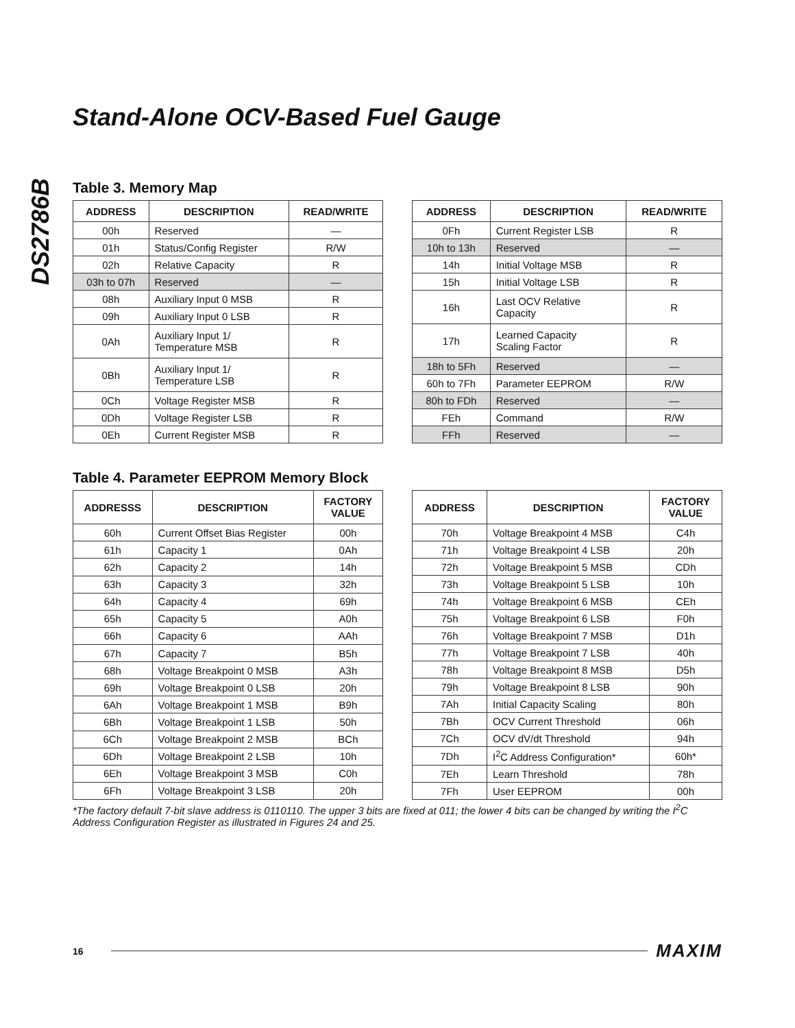DS2786B
Stand-Alone OCV-Based Fuel Gauge
Table 3. Memory Map
| ADDRESS | DESCRIPTION | READ/WRITE |
| --- | --- | --- |
| 00h | Reserved | — |
| 01h | Status/Config Register | R/W |
| 02h | Relative Capacity | R |
| 03h to 07h | Reserved | — |
| 08h | Auxiliary Input 0 MSB | R |
| 09h | Auxiliary Input 0 LSB | R |
| 0Ah | Auxiliary Input 1/ Temperature MSB | R |
| 0Bh | Auxiliary Input 1/ Temperature LSB | R |
| 0Ch | Voltage Register MSB | R |
| 0Dh | Voltage Register LSB | R |
| 0Eh | Current Register MSB | R |
| ADDRESS | DESCRIPTION | READ/WRITE |
| --- | --- | --- |
| 0Fh | Current Register LSB | R |
| 10h to 13h | Reserved | — |
| 14h | Initial Voltage MSB | R |
| 15h | Initial Voltage LSB | R |
| 16h | Last OCV Relative Capacity | R |
| 17h | Learned Capacity Scaling Factor | R |
| 18h to 5Fh | Reserved | — |
| 60h to 7Fh | Parameter EEPROM | R/W |
| 80h to FDh | Reserved | — |
| FEh | Command | R/W |
| FFh | Reserved | — |
Table 4. Parameter EEPROM Memory Block
| ADDRESSS | DESCRIPTION | FACTORY VALUE |
| --- | --- | --- |
| 60h | Current Offset Bias Register | 00h |
| 61h | Capacity 1 | 0Ah |
| 62h | Capacity 2 | 14h |
| 63h | Capacity 3 | 32h |
| 64h | Capacity 4 | 69h |
| 65h | Capacity 5 | A0h |
| 66h | Capacity 6 | AAh |
| 67h | Capacity 7 | B5h |
| 68h | Voltage Breakpoint 0 MSB | A3h |
| 69h | Voltage Breakpoint 0 LSB | 20h |
| 6Ah | Voltage Breakpoint 1 MSB | B9h |
| 6Bh | Voltage Breakpoint 1 LSB | 50h |
| 6Ch | Voltage Breakpoint 2 MSB | BCh |
| 6Dh | Voltage Breakpoint 2 LSB | 10h |
| 6Eh | Voltage Breakpoint 3 MSB | C0h |
| 6Fh | Voltage Breakpoint 3 LSB | 20h |
| ADDRESS | DESCRIPTION | FACTORY VALUE |
| --- | --- | --- |
| 70h | Voltage Breakpoint 4 MSB | C4h |
| 71h | Voltage Breakpoint 4 LSB | 20h |
| 72h | Voltage Breakpoint 5 MSB | CDh |
| 73h | Voltage Breakpoint 5 LSB | 10h |
| 74h | Voltage Breakpoint 6 MSB | CEh |
| 75h | Voltage Breakpoint 6 LSB | F0h |
| 76h | Voltage Breakpoint 7 MSB | D1h |
| 77h | Voltage Breakpoint 7 LSB | 40h |
| 78h | Voltage Breakpoint 8 MSB | D5h |
| 79h | Voltage Breakpoint 8 LSB | 90h |
| 7Ah | Initial Capacity Scaling | 80h |
| 7Bh | OCV Current Threshold | 06h |
| 7Ch | OCV dV/dt Threshold | 94h |
| 7Dh | I<sup>2</sup>C Address Configuration* | 60h* |
| 7Eh | Learn Threshold | 78h |
| 7Fh | User EEPROM | 00h |
*The factory default 7-bit slave address is 0110110. The upper 3 bits are fixed at 011; the lower 4 bits can be changed by writing the I<sup>2</sup>C Address Configuration Register as illustrated in Figures 24 and 25.
16 MAXIM